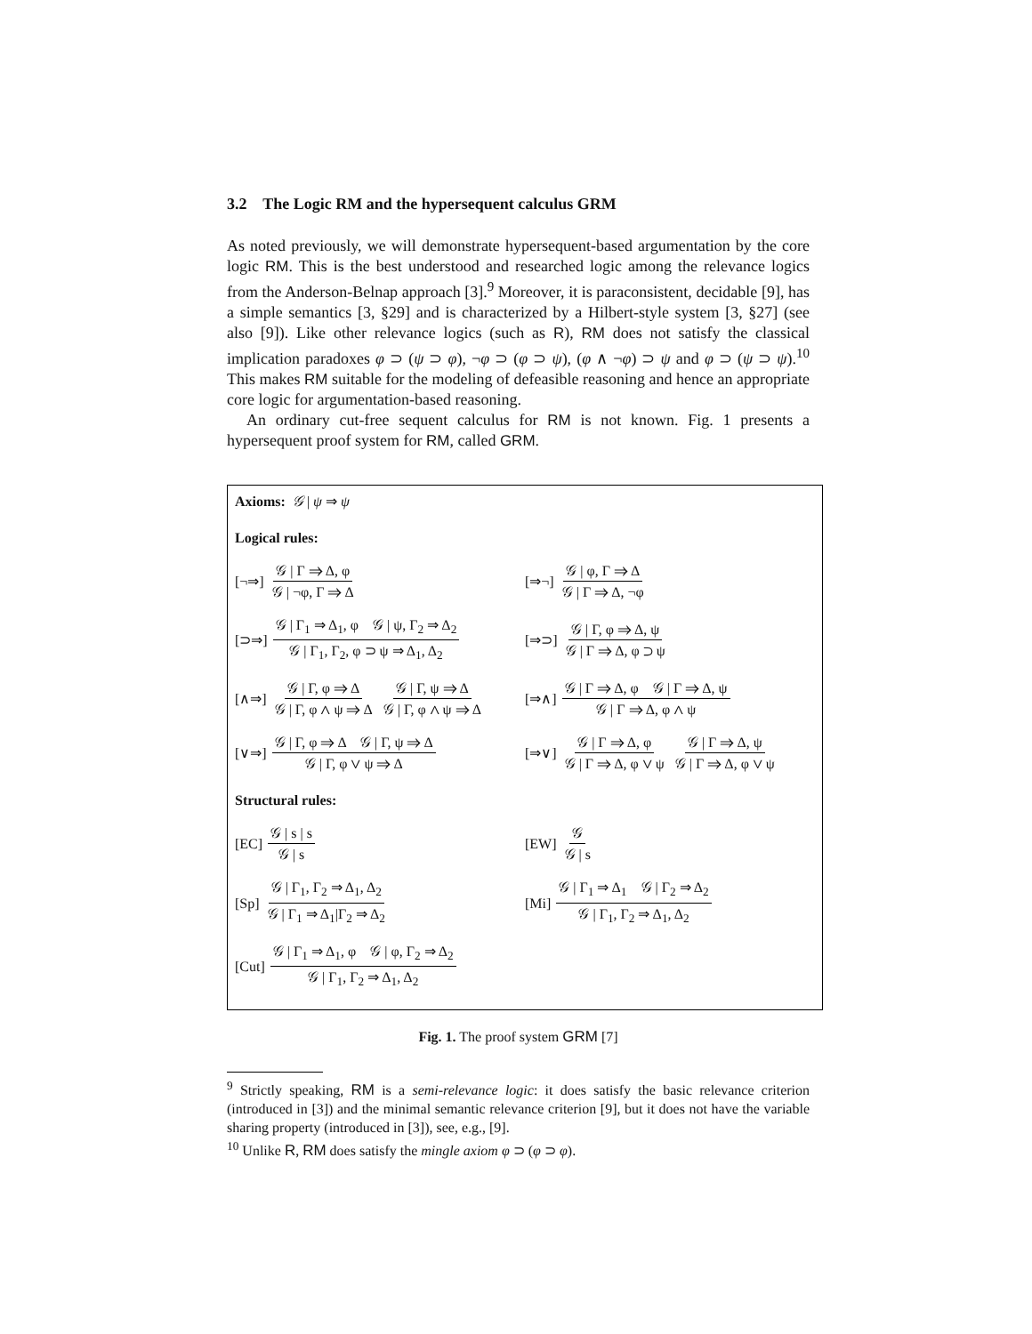3.2 The Logic RM and the hypersequent calculus GRM
As noted previously, we will demonstrate hypersequent-based argumentation by the core logic RM. This is the best understood and researched logic among the relevance logics from the Anderson-Belnap approach [3].<sup>9</sup> Moreover, it is paraconsistent, decidable [9], has a simple semantics [3, §29] and is characterized by a Hilbert-style system [3, §27] (see also [9]). Like other relevance logics (such as R), RM does not satisfy the classical implication paradoxes φ ⊃ (ψ ⊃ φ), ¬φ ⊃ (φ ⊃ ψ), (φ ∧ ¬φ) ⊃ ψ and φ ⊃ (ψ ⊃ ψ).<sup>10</sup> This makes RM suitable for the modeling of defeasible reasoning and hence an appropriate core logic for argumentation-based reasoning.
An ordinary cut-free sequent calculus for RM is not known. Fig. 1 presents a hypersequent proof system for RM, called GRM.
Axioms: 𝒢 | ψ ⇒ ψ
Logical rules:
[¬⇒] 𝒢 | Γ ⇒ Δ, φ 𝒢 | ¬φ, Γ ⇒ Δ [⇒¬] 𝒢 | φ, Γ ⇒ Δ 𝒢 | Γ ⇒ Δ, ¬φ
[⊃⇒] 𝒢 | Γ<sub>1</sub> ⇒ Δ<sub>1</sub>, φ 𝒢 | ψ, Γ<sub>2</sub> ⇒ Δ<sub>2</sub> 𝒢 | Γ<sub>1</sub>, Γ<sub>2</sub>, φ ⊃ ψ ⇒ Δ<sub>1</sub>, Δ<sub>2</sub>
[⇒⊃] 𝒢 | Γ, φ ⇒ Δ, ψ 𝒢 | Γ ⇒ Δ, φ ⊃ ψ
[∧⇒] 𝒢 | Γ, φ ⇒ Δ 𝒢 | Γ, φ ∧ ψ ⇒ Δ 𝒢 | Γ, ψ ⇒ Δ 𝒢 | Γ, φ ∧ ψ ⇒ Δ
[⇒∧] 𝒢 | Γ ⇒ Δ, φ 𝒢 | Γ ⇒ Δ, ψ 𝒢 | Γ ⇒ Δ, φ ∧ ψ
[∨⇒] 𝒢 | Γ, φ ⇒ Δ 𝒢 | Γ, ψ ⇒ Δ 𝒢 | Γ, φ ∨ ψ ⇒ Δ
[⇒∨] 𝒢 | Γ ⇒ Δ, φ 𝒢 | Γ ⇒ Δ, φ ∨ ψ 𝒢 | Γ ⇒ Δ, ψ 𝒢 | Γ ⇒ Δ, φ ∨ ψ
Structural rules:
[EC] 𝒢 | s | s 𝒢 | s [EW] 𝒢 𝒢 | s
[Sp] 𝒢 | Γ<sub>1</sub>, Γ<sub>2</sub> ⇒ Δ<sub>1</sub>, Δ<sub>2</sub> 𝒢 | Γ<sub>1</sub> ⇒ Δ<sub>1</sub>|Γ<sub>2</sub> ⇒ Δ<sub>2</sub>
[Mi] 𝒢 | Γ<sub>1</sub> ⇒ Δ<sub>1</sub> 𝒢 | Γ<sub>2</sub> ⇒ Δ<sub>2</sub> 𝒢 | Γ<sub>1</sub>, Γ<sub>2</sub> ⇒ Δ<sub>1</sub>, Δ<sub>2</sub>
[Cut] 𝒢 | Γ<sub>1</sub> ⇒ Δ<sub>1</sub>, φ 𝒢 | φ, Γ<sub>2</sub> ⇒ Δ<sub>2</sub> 𝒢 | Γ<sub>1</sub>, Γ<sub>2</sub> ⇒ Δ<sub>1</sub>, Δ<sub>2</sub>
Fig. 1. The proof system GRM [7]
<sup>9</sup> Strictly speaking, RM is a semi-relevance logic: it does satisfy the basic relevance criterion (introduced in [3]) and the minimal semantic relevance criterion [9], but it does not have the variable sharing property (introduced in [3]), see, e.g., [9].
<sup>10</sup> Unlike R, RM does satisfy the mingle axiom φ ⊃ (φ ⊃ φ).